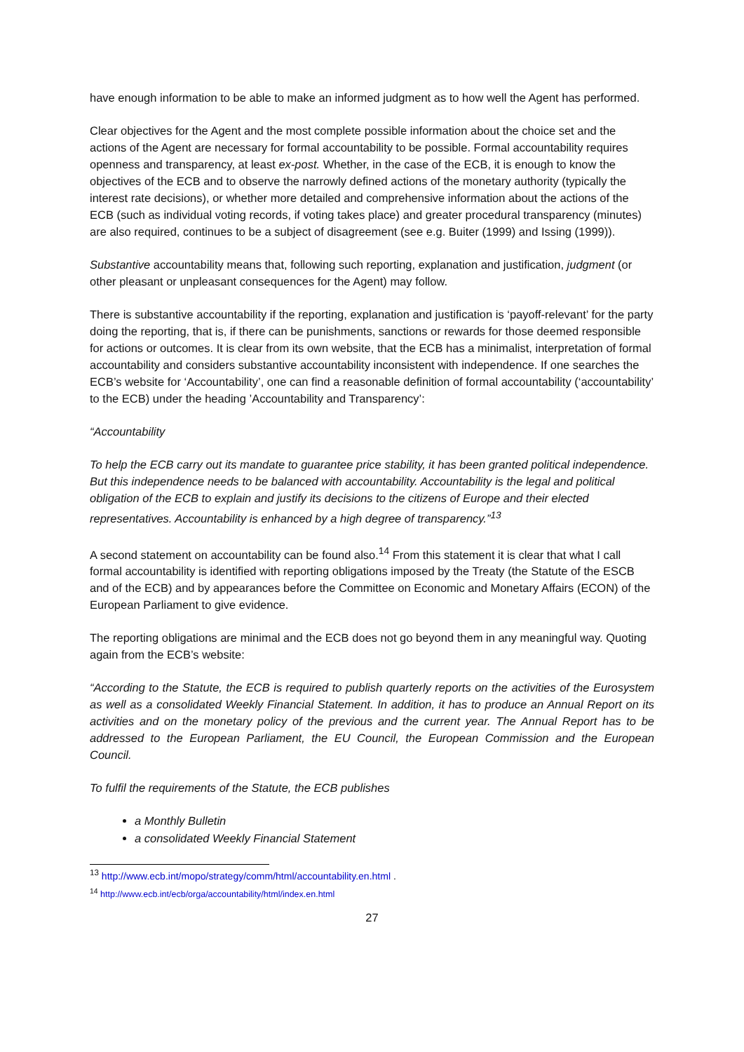have enough information to be able to make an informed judgment as to how well the Agent has performed.
Clear objectives for the Agent and the most complete possible information about the choice set and the actions of the Agent are necessary for formal accountability to be possible. Formal accountability requires openness and transparency, at least ex-post. Whether, in the case of the ECB, it is enough to know the objectives of the ECB and to observe the narrowly defined actions of the monetary authority (typically the interest rate decisions), or whether more detailed and comprehensive information about the actions of the ECB (such as individual voting records, if voting takes place) and greater procedural transparency (minutes) are also required, continues to be a subject of disagreement (see e.g. Buiter (1999) and Issing (1999)).
Substantive accountability means that, following such reporting, explanation and justification, judgment (or other pleasant or unpleasant consequences for the Agent) may follow.
There is substantive accountability if the reporting, explanation and justification is ‘payoff-relevant’ for the party doing the reporting, that is, if there can be punishments, sanctions or rewards for those deemed responsible for actions or outcomes. It is clear from its own website, that the ECB has a minimalist, interpretation of formal accountability and considers substantive accountability inconsistent with independence. If one searches the ECB’s website for ‘Accountability’, one can find a reasonable definition of formal accountability (‘accountability’ to the ECB) under the heading ’Accountability and Transparency’:
“Accountability
To help the ECB carry out its mandate to guarantee price stability, it has been granted political independence. But this independence needs to be balanced with accountability. Accountability is the legal and political obligation of the ECB to explain and justify its decisions to the citizens of Europe and their elected representatives. Accountability is enhanced by a high degree of transparency.”<sup>13</sup>
A second statement on accountability can be found also.<sup>14</sup> From this statement it is clear that what I call formal accountability is identified with reporting obligations imposed by the Treaty (the Statute of the ESCB and of the ECB) and by appearances before the Committee on Economic and Monetary Affairs (ECON) of the European Parliament to give evidence.
The reporting obligations are minimal and the ECB does not go beyond them in any meaningful way. Quoting again from the ECB’s website:
“According to the Statute, the ECB is required to publish quarterly reports on the activities of the Eurosystem as well as a consolidated Weekly Financial Statement. In addition, it has to produce an Annual Report on its activities and on the monetary policy of the previous and the current year. The Annual Report has to be addressed to the European Parliament, the EU Council, the European Commission and the European Council.
To fulfil the requirements of the Statute, the ECB publishes
a Monthly Bulletin
a consolidated Weekly Financial Statement
<sup>13</sup> http://www.ecb.int/mopo/strategy/comm/html/accountability.en.html .
<sup>14</sup> http://www.ecb.int/ecb/orga/accountability/html/index.en.html
27